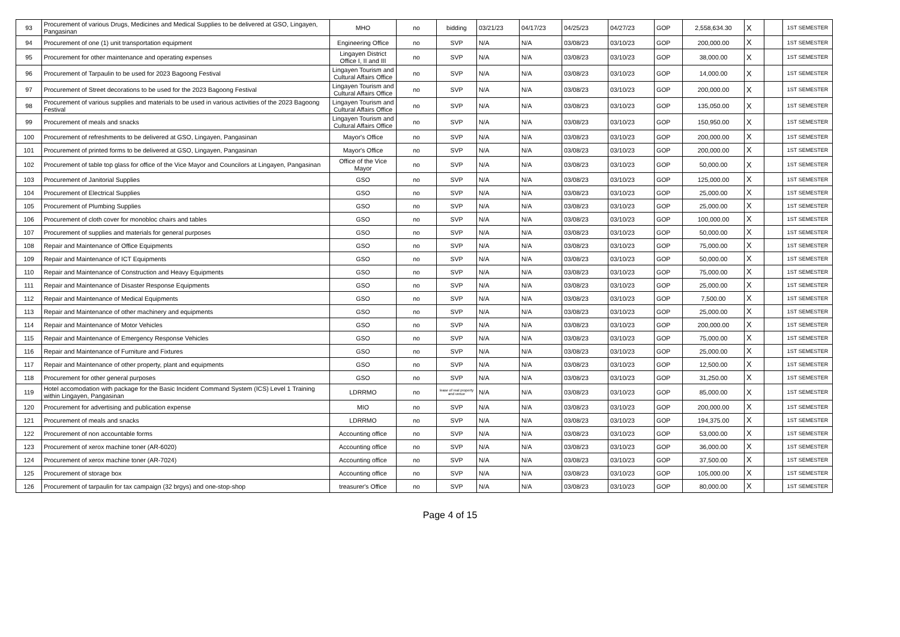| 93 | Procurement of various Drugs, Medicines and Medical Supplies to be delivered at GSO, Lingayen, Pangasinan | MHO | no | bidding | 03/21/23 | 04/17/23 | 04/25/23 | 04/27/23 | GOP | 2,558,634.30 | X | | 1ST SEMESTER |
| 94 | Procurement of one (1) unit transportation equipment | Engineering Office | no | SVP | N/A | N/A | 03/08/23 | 03/10/23 | GOP | 200,000.00 | X | | 1ST SEMESTER |
| 95 | Procurement for other maintenance and operating expenses | Lingayen District Office I, II and III | no | SVP | N/A | N/A | 03/08/23 | 03/10/23 | GOP | 38,000.00 | X | | 1ST SEMESTER |
| 96 | Procurement of Tarpaulin to be used for 2023 Bagoong Festival | Lingayen Tourism and Cultural Affairs Office | no | SVP | N/A | N/A | 03/08/23 | 03/10/23 | GOP | 14,000.00 | X | | 1ST SEMESTER |
| 97 | Procurement of Street decorations to be used for the 2023 Bagoong Festival | Lingayen Tourism and Cultural Affairs Office | no | SVP | N/A | N/A | 03/08/23 | 03/10/23 | GOP | 200,000.00 | X | | 1ST SEMESTER |
| 98 | Procurement of various supplies and materials to be used in various activities of the 2023 Bagoong Festival | Lingayen Tourism and Cultural Affairs Office | no | SVP | N/A | N/A | 03/08/23 | 03/10/23 | GOP | 135,050.00 | X | | 1ST SEMESTER |
| 99 | Procurement of meals and snacks | Lingayen Tourism and Cultural Affairs Office | no | SVP | N/A | N/A | 03/08/23 | 03/10/23 | GOP | 150,950.00 | X | | 1ST SEMESTER |
| 100 | Procurement of refreshments to be delivered at GSO, Lingayen, Pangasinan | Mayor's Office | no | SVP | N/A | N/A | 03/08/23 | 03/10/23 | GOP | 200,000.00 | X | | 1ST SEMESTER |
| 101 | Procurement of printed forms to be delivered at GSO, Lingayen, Pangasinan | Mayor's Office | no | SVP | N/A | N/A | 03/08/23 | 03/10/23 | GOP | 200,000.00 | X | | 1ST SEMESTER |
| 102 | Procurement of table top glass for office of the Vice Mayor and Councilors at Lingayen, Pangasinan | Office of the Vice Mayor | no | SVP | N/A | N/A | 03/08/23 | 03/10/23 | GOP | 50,000.00 | X | | 1ST SEMESTER |
| 103 | Procurement of Janitorial Supplies | GSO | no | SVP | N/A | N/A | 03/08/23 | 03/10/23 | GOP | 125,000.00 | X | | 1ST SEMESTER |
| 104 | Procurement of Electrical Supplies | GSO | no | SVP | N/A | N/A | 03/08/23 | 03/10/23 | GOP | 25,000.00 | X | | 1ST SEMESTER |
| 105 | Procurement of Plumbing Supplies | GSO | no | SVP | N/A | N/A | 03/08/23 | 03/10/23 | GOP | 25,000.00 | X | | 1ST SEMESTER |
| 106 | Procurement of cloth cover for monobloc chairs and tables | GSO | no | SVP | N/A | N/A | 03/08/23 | 03/10/23 | GOP | 100,000.00 | X | | 1ST SEMESTER |
| 107 | Procurement of supplies and materials for general purposes | GSO | no | SVP | N/A | N/A | 03/08/23 | 03/10/23 | GOP | 50,000.00 | X | | 1ST SEMESTER |
| 108 | Repair and Maintenance of Office Equipments | GSO | no | SVP | N/A | N/A | 03/08/23 | 03/10/23 | GOP | 75,000.00 | X | | 1ST SEMESTER |
| 109 | Repair and Maintenance of ICT Equipments | GSO | no | SVP | N/A | N/A | 03/08/23 | 03/10/23 | GOP | 50,000.00 | X | | 1ST SEMESTER |
| 110 | Repair and Maintenance of Construction and Heavy Equipments | GSO | no | SVP | N/A | N/A | 03/08/23 | 03/10/23 | GOP | 75,000.00 | X | | 1ST SEMESTER |
| 111 | Repair and Maintenance of Disaster Response Equipments | GSO | no | SVP | N/A | N/A | 03/08/23 | 03/10/23 | GOP | 25,000.00 | X | | 1ST SEMESTER |
| 112 | Repair and Maintenance of Medical Equipments | GSO | no | SVP | N/A | N/A | 03/08/23 | 03/10/23 | GOP | 7,500.00 | X | | 1ST SEMESTER |
| 113 | Repair and Maintenance of other machinery and equipments | GSO | no | SVP | N/A | N/A | 03/08/23 | 03/10/23 | GOP | 25,000.00 | X | | 1ST SEMESTER |
| 114 | Repair and Maintenance of Motor Vehicles | GSO | no | SVP | N/A | N/A | 03/08/23 | 03/10/23 | GOP | 200,000.00 | X | | 1ST SEMESTER |
| 115 | Repair and Maintenance of Emergency Response Vehicles | GSO | no | SVP | N/A | N/A | 03/08/23 | 03/10/23 | GOP | 75,000.00 | X | | 1ST SEMESTER |
| 116 | Repair and Maintenance of Furniture and Fixtures | GSO | no | SVP | N/A | N/A | 03/08/23 | 03/10/23 | GOP | 25,000.00 | X | | 1ST SEMESTER |
| 117 | Repair and Maintenance of other property, plant and equipments | GSO | no | SVP | N/A | N/A | 03/08/23 | 03/10/23 | GOP | 12,500.00 | X | | 1ST SEMESTER |
| 118 | Procurement for other general purposes | GSO | no | SVP | N/A | N/A | 03/08/23 | 03/10/23 | GOP | 31,250.00 | X | | 1ST SEMESTER |
| 119 | Hotel accomodation with package for the Basic Incident Command System (ICS) Level 1 Training within Lingayen, Pangasinan | LDRRMO | no | lease of real property and venue | N/A | N/A | 03/08/23 | 03/10/23 | GOP | 85,000.00 | X | | 1ST SEMESTER |
| 120 | Procurement for advertising and publication expense | MIO | no | SVP | N/A | N/A | 03/08/23 | 03/10/23 | GOP | 200,000.00 | X | | 1ST SEMESTER |
| 121 | Procurement of meals and snacks | LDRRMO | no | SVP | N/A | N/A | 03/08/23 | 03/10/23 | GOP | 194,375.00 | X | | 1ST SEMESTER |
| 122 | Procurement of non accountable forms | Accounting office | no | SVP | N/A | N/A | 03/08/23 | 03/10/23 | GOP | 53,000.00 | X | | 1ST SEMESTER |
| 123 | Procurement of xerox machine toner (AR-6020) | Accounting office | no | SVP | N/A | N/A | 03/08/23 | 03/10/23 | GOP | 36,000.00 | X | | 1ST SEMESTER |
| 124 | Procurement of xerox machine toner (AR-7024) | Accounting office | no | SVP | N/A | N/A | 03/08/23 | 03/10/23 | GOP | 37,500.00 | X | | 1ST SEMESTER |
| 125 | Procurement of storage box | Accounting office | no | SVP | N/A | N/A | 03/08/23 | 03/10/23 | GOP | 105,000.00 | X | | 1ST SEMESTER |
| 126 | Procurement of tarpaulin for tax campaign (32 brgys) and one-stop-shop | treasurer's Office | no | SVP | N/A | N/A | 03/08/23 | 03/10/23 | GOP | 80,000.00 | X | | 1ST SEMESTER |
Page 4 of 15